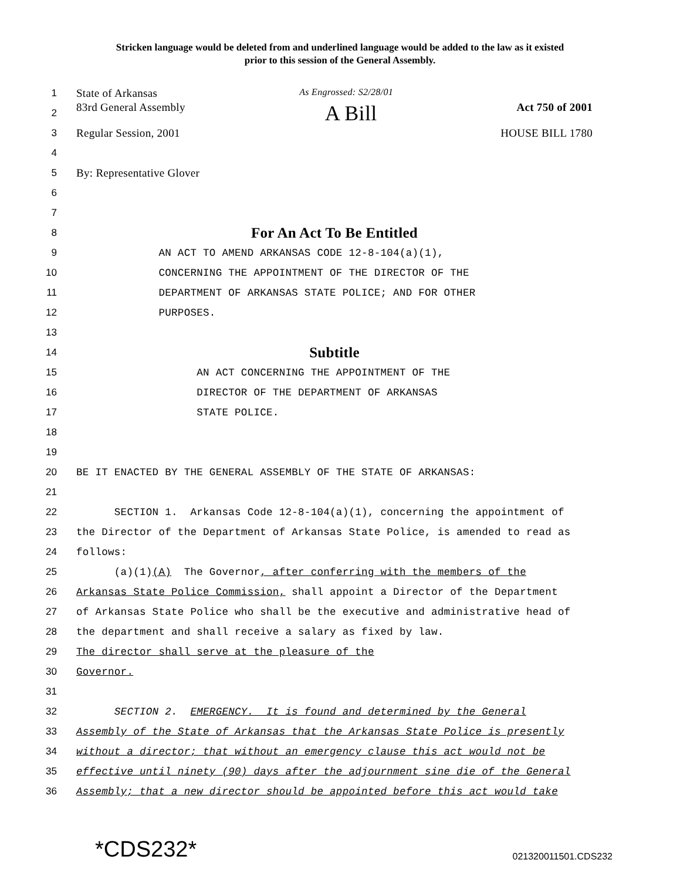Stricken language would be deleted from and underlined language would be added to the law as it existed
prior to this session of the General Assembly.
1 State of Arkansas As Engrossed: S2/28/01
2 83rd General Assembly A Bill Act 750 of 2001
3 Regular Session, 2001 HOUSE BILL 1780
4
5 By: Representative Glover
6
7
8
For An Act To Be Entitled
9
AN ACT TO AMEND ARKANSAS CODE 12-8-104(a)(1),
10
CONCERNING THE APPOINTMENT OF THE DIRECTOR OF THE
11
DEPARTMENT OF ARKANSAS STATE POLICE; AND FOR OTHER
12
PURPOSES.
13
14
Subtitle
15
AN ACT CONCERNING THE APPOINTMENT OF THE
16
DIRECTOR OF THE DEPARTMENT OF ARKANSAS
17
STATE POLICE.
18
19
20
BE IT ENACTED BY THE GENERAL ASSEMBLY OF THE STATE OF ARKANSAS:
21
22
SECTION 1. Arkansas Code 12-8-104(a)(1), concerning the appointment of
23
the Director of the Department of Arkansas State Police, is amended to read as
24
follows:
25
(a)(1)(A) The Governor, after conferring with the members of the
26
Arkansas State Police Commission, shall appoint a Director of the Department
27
of Arkansas State Police who shall be the executive and administrative head of
28
the department and shall receive a salary as fixed by law.
29
The director shall serve at the pleasure of the
30
Governor.
31
32
SECTION 2. EMERGENCY. It is found and determined by the General
33
Assembly of the State of Arkansas that the Arkansas State Police is presently
34
without a director; that without an emergency clause this act would not be
35
effective until ninety (90) days after the adjournment sine die of the General
36
Assembly; that a new director should be appointed before this act would take
*CDS232* 021320011501.CDS232